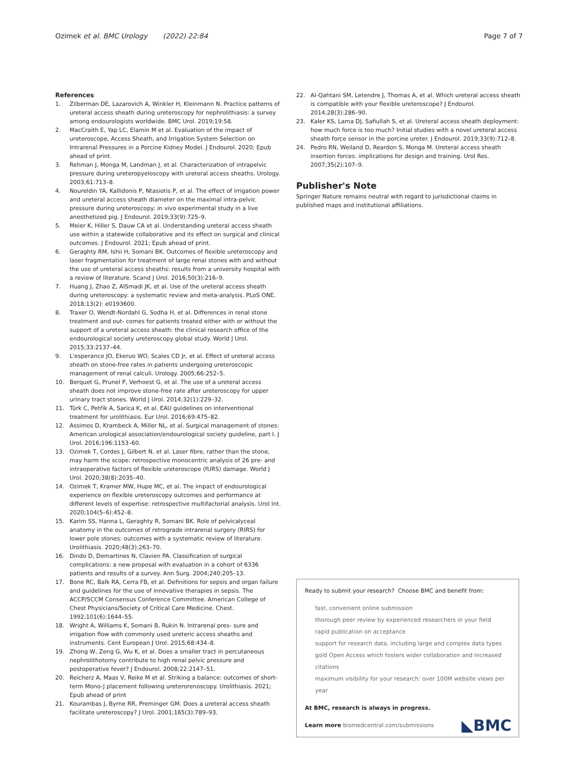Ozimek et al. BMC Urology (2022) 22:84 Page 7 of 7
References
1. Zilberman DE, Lazarovich A, Winkler H, Kleinmann N. Practice patterns of ureteral access sheath during ureteroscopy for nephrolithiasis: a survey among endourologists worldwide. BMC Urol. 2019;19:58.
2. MacCraith E, Yap LC, Elamin M et al. Evaluation of the impact of ureteroscope, Access Sheath, and Irrigation System Selection on Intrarenal Pressures in a Porcine Kidney Model. J Endourol. 2020; Epub ahead of print.
3. Rehman J, Monga M, Landman J, et al. Characterization of intrapelvic pressure during ureteropyeloscopy with ureteral access sheaths. Urology. 2003;61:713–8.
4. Noureldin YA, Kallidonis P, Ntasiotis P, et al. The effect of irrigation power and ureteral access sheath diameter on the maximal intra-pelvic pressure during ureteroscopy: in vivo experimental study in a live anesthetized pig. J Endourol. 2019;33(9):725–9.
5. Meier K, Hiller S, Dauw CA et al. Understanding ureteral access sheath use within a statewide collaborative and its effect on surgical and clinical outcomes. J Endourol. 2021; Epub ahead of print.
6. Geraghty RM, Ishii H, Somani BK. Outcomes of flexible ureteroscopy and laser fragmentation for treatment of large renal stones with and without the use of ureteral access sheaths: results from a university hospital with a review of literature. Scand J Urol. 2016;50(3):216–9.
7. Huang J, Zhao Z, AlSmadi JK, et al. Use of the ureteral access sheath during ureteroscopy: a systematic review and meta-analysis. PLoS ONE. 2018;13(2): e0193600.
8. Traxer O, Wendt-Nordahl G, Sodha H, et al. Differences in renal stone treatment and out- comes for patients treated either with or without the support of a ureteral access sheath: the clinical research office of the endourological society ureteroscopy global study. World J Urol. 2015;33:2137–44.
9. L'esperance JO, Ekeruo WO, Scales CD Jr, et al. Effect of ureteral access sheath on stone-free rates in patients undergoing ureteroscopic management of renal calculi. Urology. 2005;66:252–5.
10. Berquet G, Prunel P, Verhoest G, et al. The use of a ureteral access sheath does not improve stone-free rate after ureteroscopy for upper urinary tract stones. World J Urol. 2014;32(1):229–32.
11. Türk C, Petřík A, Sarica K, et al. EAU guidelines on interventional treatment for urolithiasis. Eur Urol. 2016;69:475–82.
12. Assimos D, Krambeck A, Miller NL, et al. Surgical management of stones: American urological association/endourological society guideline, part I. J Urol. 2016;196:1153–60.
13. Ozimek T, Cordes J, Gilbert N, et al. Laser fibre, rather than the stone, may harm the scope: retrospective monocentric analysis of 26 pre- and intraoperative factors of flexible ureteroscope (fURS) damage. World J Urol. 2020;38(8):2035–40.
14. Ozimek T, Kramer MW, Hupe MC, et al. The impact of endourological experience on flexible ureteroscopy outcomes and performance at different levels of expertise: retrospective multifactorial analysis. Urol Int. 2020;104(5–6):452–8.
15. Karim SS, Hanna L, Geraghty R, Somani BK. Role of pelvicalyceal anatomy in the outcomes of retrograde intrarenal surgery (RIRS) for lower pole stones: outcomes with a systematic review of literature. Urolithiasis. 2020;48(3):263–70.
16. Dindo D, Demartines N, Clavien PA. Classification of surgical complications: a new proposal with evaluation in a cohort of 6336 patients and results of a survey. Ann Surg. 2004;240:205–13.
17. Bone RC, Balk RA, Cerra FB, et al. Definitions for sepsis and organ failure and guidelines for the use of innovative therapies in sepsis. The ACCP/SCCM Consensus Conference Committee. American College of Chest Physicians/Society of Critical Care Medicine. Chest. 1992;101(6):1644–55.
18. Wright A, Williams K, Somani B, Rukin N. Intrarenal pres- sure and irrigation flow with commonly used ureteric access sheaths and instruments. Cent European J Urol. 2015;68:434–8.
19. Zhong W, Zeng G, Wu K, et al. Does a smaller tract in percutaneous nephrolithotomy contribute to high renal pelvic pressure and postoperative fever? J Endourol. 2008;22:2147–51.
20. Reicherz A, Maas V, Reike M et al. Striking a balance: outcomes of short-term Mono-J placement following ureterorenoscopy. Urolithiasis. 2021; Epub ahead of print
21. Kourambas J, Byrne RR, Preminger GM. Does a ureteral access sheath facilitate ureteroscopy? J Urol. 2001;165(3):789–93.
22. Al-Qahtani SM, Letendre J, Thomas A, et al. Which ureteral access sheath is compatible with your flexible ureteroscope? J Endourol. 2014;28(3):286–90.
23. Kaler KS, Lama DJ, Safiullah S, et al. Ureteral access sheath deployment: how much force is too much? Initial studies with a novel ureteral access sheath force sensor in the porcine ureter. J Endourol. 2019;33(9):712–8.
24. Pedro RN, Weiland D, Reardon S, Monga M. Ureteral access sheath insertion forces: implications for design and training. Urol Res. 2007;35(2):107–9.
Publisher's Note
Springer Nature remains neutral with regard to jurisdictional claims in published maps and institutional affiliations.
Ready to submit your research? Choose BMC and benefit from:
fast, convenient online submission
thorough peer review by experienced researchers in your field
rapid publication on acceptance
support for research data, including large and complex data types
gold Open Access which fosters wider collaboration and increased citations
maximum visibility for your research: over 100M website views per year
At BMC, research is always in progress.
Learn more biomedcentral.com/submissions
◣BMC